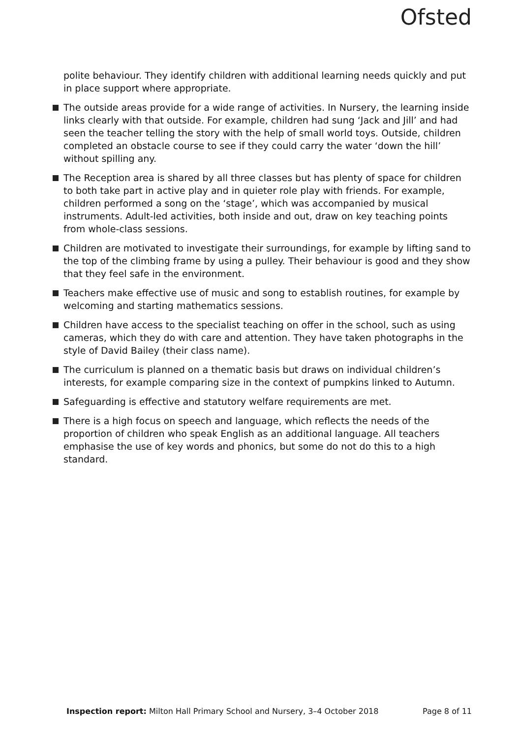Ofsted
polite behaviour. They identify children with additional learning needs quickly and put in place support where appropriate.
The outside areas provide for a wide range of activities. In Nursery, the learning inside links clearly with that outside. For example, children had sung ‘Jack and Jill’ and had seen the teacher telling the story with the help of small world toys. Outside, children completed an obstacle course to see if they could carry the water ‘down the hill’ without spilling any.
The Reception area is shared by all three classes but has plenty of space for children to both take part in active play and in quieter role play with friends. For example, children performed a song on the ‘stage’, which was accompanied by musical instruments. Adult-led activities, both inside and out, draw on key teaching points from whole-class sessions.
Children are motivated to investigate their surroundings, for example by lifting sand to the top of the climbing frame by using a pulley. Their behaviour is good and they show that they feel safe in the environment.
Teachers make effective use of music and song to establish routines, for example by welcoming and starting mathematics sessions.
Children have access to the specialist teaching on offer in the school, such as using cameras, which they do with care and attention. They have taken photographs in the style of David Bailey (their class name).
The curriculum is planned on a thematic basis but draws on individual children’s interests, for example comparing size in the context of pumpkins linked to Autumn.
Safeguarding is effective and statutory welfare requirements are met.
There is a high focus on speech and language, which reflects the needs of the proportion of children who speak English as an additional language. All teachers emphasise the use of key words and phonics, but some do not do this to a high standard.
Inspection report: Milton Hall Primary School and Nursery, 3–4 October 2018 Page 8 of 11